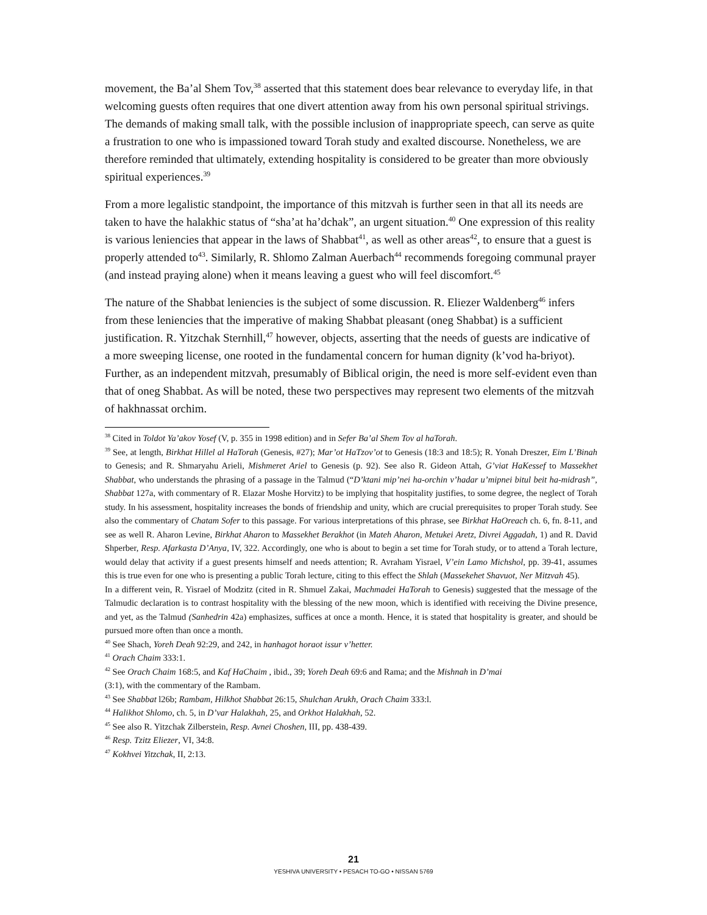movement, the Ba’al Shem Tov,<sup>38</sup> asserted that this statement does bear relevance to everyday life, in that welcoming guests often requires that one divert attention away from his own personal spiritual strivings. The demands of making small talk, with the possible inclusion of inappropriate speech, can serve as quite a frustration to one who is impassioned toward Torah study and exalted discourse. Nonetheless, we are therefore reminded that ultimately, extending hospitality is considered to be greater than more obviously spiritual experiences.<sup>39</sup>
From a more legalistic standpoint, the importance of this mitzvah is further seen in that all its needs are taken to have the halakhic status of “sha’at ha’dchak”, an urgent situation.<sup>40</sup> One expression of this reality is various leniencies that appear in the laws of Shabbat<sup>41</sup>, as well as other areas<sup>42</sup>, to ensure that a guest is properly attended to<sup>43</sup>. Similarly, R. Shlomo Zalman Auerbach<sup>44</sup> recommends foregoing communal prayer (and instead praying alone) when it means leaving a guest who will feel discomfort.<sup>45</sup>
The nature of the Shabbat leniencies is the subject of some discussion. R. Eliezer Waldenberg<sup>46</sup> infers from these leniencies that the imperative of making Shabbat pleasant (oneg Shabbat) is a sufficient justification. R. Yitzchak Sternhill,<sup>47</sup> however, objects, asserting that the needs of guests are indicative of a more sweeping license, one rooted in the fundamental concern for human dignity (k’vod ha-briyot). Further, as an independent mitzvah, presumably of Biblical origin, the need is more self-evident even than that of oneg Shabbat. As will be noted, these two perspectives may represent two elements of the mitzvah of hakhnassat orchim.
<sup>38</sup> Cited in Toldot Ya’akov Yosef (V, p. 355 in 1998 edition) and in Sefer Ba’al Shem Tov al haTorah.
<sup>39</sup> See, at length, Birkhat Hillel al HaTorah (Genesis, #27); Mar’ot HaTzov’ot to Genesis (18:3 and 18:5); R. Yonah Dreszer, Eim L’Binah to Genesis; and R. Shmaryahu Arieli, Mishmeret Ariel to Genesis (p. 92). See also R. Gideon Attah, G’viat HaKessef to Massekhet Shabbat, who understands the phrasing of a passage in the Talmud (“D’ktani mip’nei ha-orchin v’hadar u’mipnei bitul beit ha-midrash”, Shabbat 127a, with commentary of R. Elazar Moshe Horvitz) to be implying that hospitality justifies, to some degree, the neglect of Torah study. In his assessment, hospitality increases the bonds of friendship and unity, which are crucial prerequisites to proper Torah study. See also the commentary of Chatam Sofer to this passage. For various interpretations of this phrase, see Birkhat HaOreach ch. 6, fn. 8-11, and see as well R. Aharon Levine, Birkhat Aharon to Massekhet Berakhot (in Mateh Aharon, Metukei Aretz, Divrei Aggadah, 1) and R. David Shperber, Resp. Afarkasta D’Anya, IV, 322. Accordingly, one who is about to begin a set time for Torah study, or to attend a Torah lecture, would delay that activity if a guest presents himself and needs attention; R. Avraham Yisrael, V’ein Lamo Michshol, pp. 39-41, assumes this is true even for one who is presenting a public Torah lecture, citing to this effect the Shlah (Massekehet Shavuot, Ner Mitzvah 45).
In a different vein, R. Yisrael of Modzitz (cited in R. Shmuel Zakai, Machmadei HaTorah to Genesis) suggested that the message of the Talmudic declaration is to contrast hospitality with the blessing of the new moon, which is identified with receiving the Divine presence, and yet, as the Talmud (Sanhedrin 42a) emphasizes, suffices at once a month. Hence, it is stated that hospitality is greater, and should be pursued more often than once a month.
<sup>40</sup> See Shach, Yoreh Deah 92:29, and 242, in hanhagot horaot issur v’hetter.
<sup>41</sup> Orach Chaim 333:1.
<sup>42</sup> See Orach Chaim 168:5, and Kaf HaChaim , ibid., 39; Yoreh Deah 69:6 and Rama; and the Mishnah in D’mai
(3:1), with the commentary of the Rambam.
<sup>43</sup> See Shabbat l26b; Rambam, Hilkhot Shabbat 26:15, Shulchan Arukh, Orach Chaim 333:l.
<sup>44</sup> Halikhot Shlomo, ch. 5, in D’var Halakhah, 25, and Orkhot Halakhah, 52.
<sup>45</sup> See also R. Yitzchak Zilberstein, Resp. Avnei Choshen, III, pp. 438-439.
<sup>46</sup> Resp. Tzitz Eliezer, VI, 34:8.
<sup>47</sup> Kokhvei Yitzchak, II, 2:13.
21
YESHIVA UNIVERSITY • PESACH TO-GO • NISSAN 5769